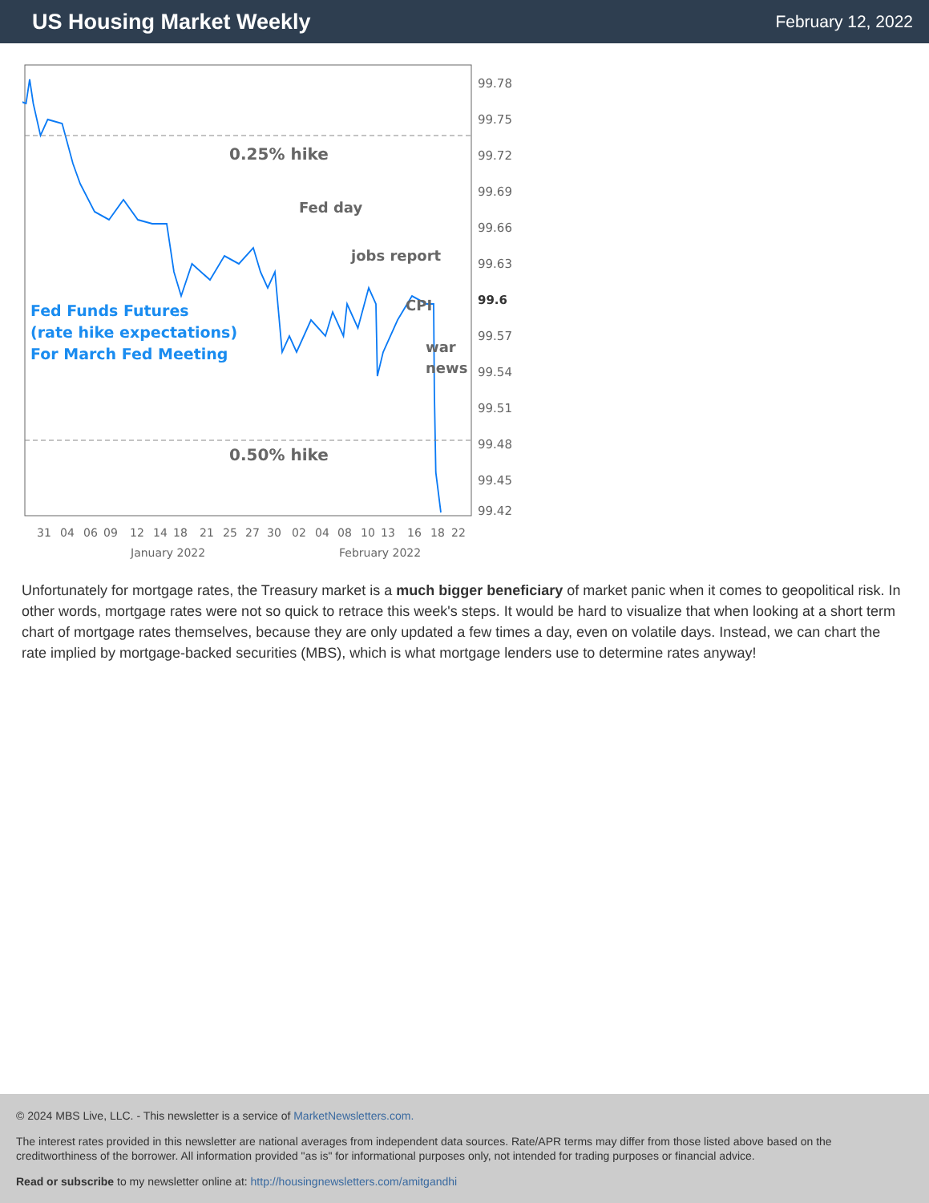US Housing Market Weekly
February 12, 2022
0.25% hike
0.50% hike
Fed Funds Futures
(rate hike expectations)
For March Fed Meeting
Fed day
jobs report
CPI
war
news
99.78
99.75
99.72
99.69
99.66
99.63
99.6
99.57
99.54
99.51
99.48
99.45
99.42
31
04
06
09
12
14
18
21
25
27
30
02
04
08
10
13
16
18
22
January 2022
February 2022
Unfortunately for mortgage rates, the Treasury market is a much bigger beneficiary of market panic when it comes to geopolitical risk. In other words, mortgage rates were not so quick to retrace this week's steps. It would be hard to visualize that when looking at a short term chart of mortgage rates themselves, because they are only updated a few times a day, even on volatile days. Instead, we can chart the rate implied by mortgage-backed securities (MBS), which is what mortgage lenders use to determine rates anyway!
© 2024 MBS Live, LLC. - This newsletter is a service of MarketNewsletters.com.
The interest rates provided in this newsletter are national averages from independent data sources. Rate/APR terms may differ from those listed above based on the creditworthiness of the borrower. All information provided "as is" for informational purposes only, not intended for trading purposes or financial advice.
Read or subscribe to my newsletter online at: http://housingnewsletters.com/amitgandhi